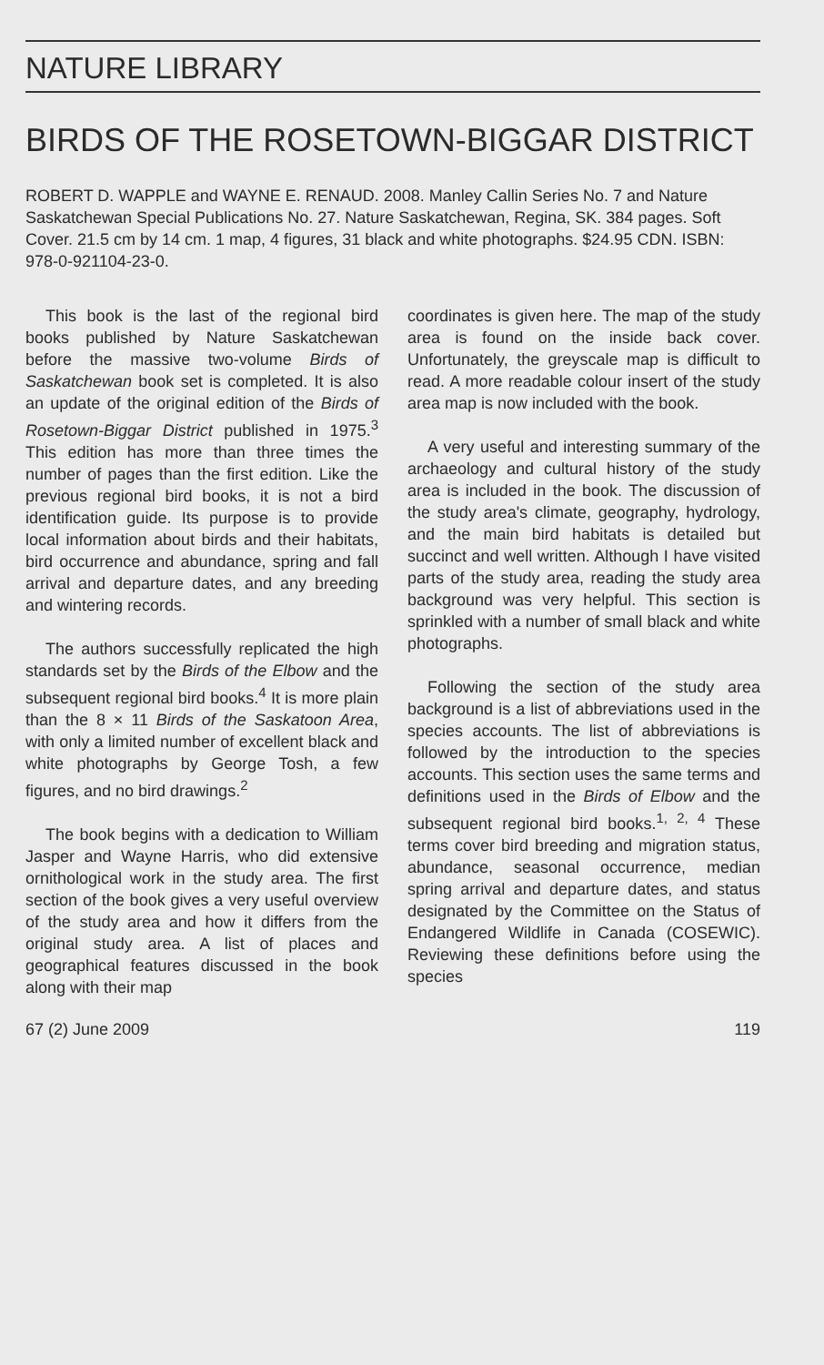NATURE LIBRARY
BIRDS OF THE ROSETOWN-BIGGAR DISTRICT
ROBERT D. WAPPLE and WAYNE E. RENAUD. 2008. Manley Callin Series No. 7 and Nature Saskatchewan Special Publications No. 27. Nature Saskatchewan, Regina, SK. 384 pages. Soft Cover. 21.5 cm by 14 cm. 1 map, 4 figures, 31 black and white photographs. $24.95 CDN. ISBN: 978-0-921104-23-0.
This book is the last of the regional bird books published by Nature Saskatchewan before the massive two-volume Birds of Saskatchewan book set is completed. It is also an update of the original edition of the Birds of Rosetown-Biggar District published in 1975.<sup>3</sup> This edition has more than three times the number of pages than the first edition. Like the previous regional bird books, it is not a bird identification guide. Its purpose is to provide local information about birds and their habitats, bird occurrence and abundance, spring and fall arrival and departure dates, and any breeding and wintering records.
The authors successfully replicated the high standards set by the Birds of the Elbow and the subsequent regional bird books.<sup>4</sup> It is more plain than the 8 × 11 Birds of the Saskatoon Area, with only a limited number of excellent black and white photographs by George Tosh, a few figures, and no bird drawings.<sup>2</sup>
The book begins with a dedication to William Jasper and Wayne Harris, who did extensive ornithological work in the study area. The first section of the book gives a very useful overview of the study area and how it differs from the original study area. A list of places and geographical features discussed in the book along with their map
coordinates is given here. The map of the study area is found on the inside back cover. Unfortunately, the greyscale map is difficult to read. A more readable colour insert of the study area map is now included with the book.
A very useful and interesting summary of the archaeology and cultural history of the study area is included in the book. The discussion of the study area's climate, geography, hydrology, and the main bird habitats is detailed but succinct and well written. Although I have visited parts of the study area, reading the study area background was very helpful. This section is sprinkled with a number of small black and white photographs.
Following the section of the study area background is a list of abbreviations used in the species accounts. The list of abbreviations is followed by the introduction to the species accounts. This section uses the same terms and definitions used in the Birds of Elbow and the subsequent regional bird books.<sup>1, 2, 4</sup> These terms cover bird breeding and migration status, abundance, seasonal occurrence, median spring arrival and departure dates, and status designated by the Committee on the Status of Endangered Wildlife in Canada (COSEWIC). Reviewing these definitions before using the species
67 (2) June 2009 119